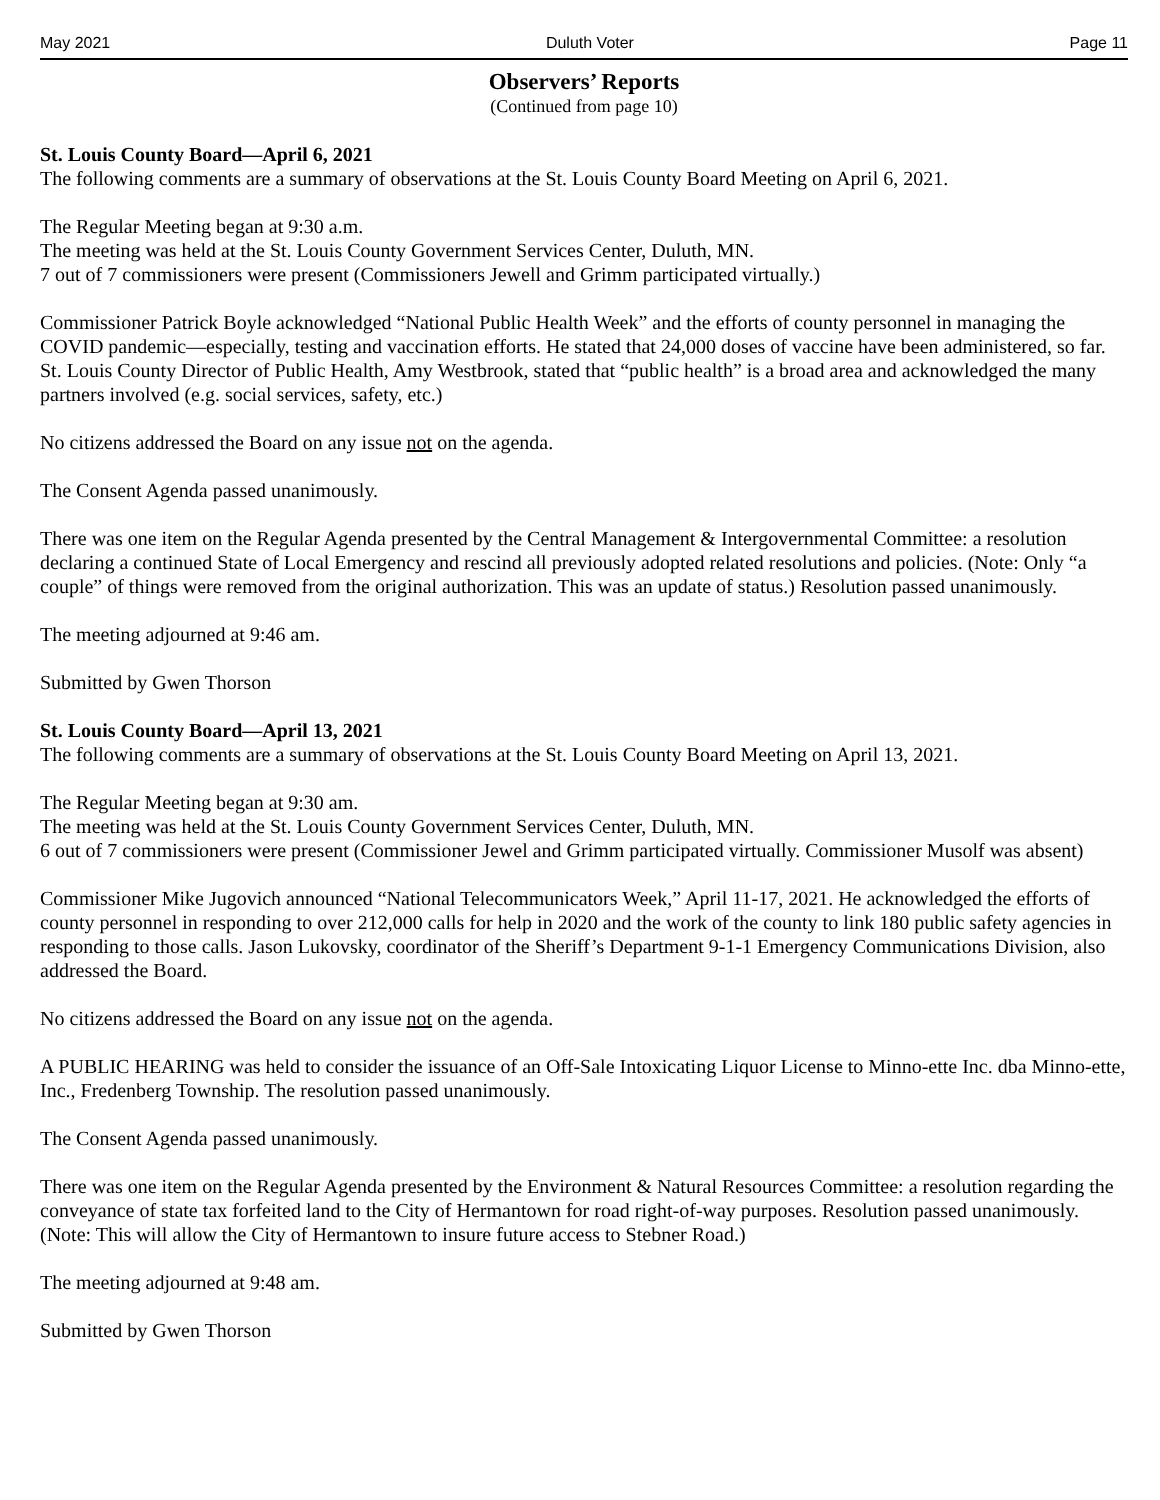May 2021 Duluth Voter Page 11
Observers’ Reports
(Continued from page 10)
St. Louis County Board—April 6, 2021
The following comments are a summary of observations at the St. Louis County Board Meeting on April 6, 2021.
The Regular Meeting began at 9:30 a.m.
The meeting was held at the St. Louis County Government Services Center, Duluth, MN.
7 out of 7 commissioners were present (Commissioners Jewell and Grimm participated virtually.)
Commissioner Patrick Boyle acknowledged “National Public Health Week” and the efforts of county personnel in managing the COVID pandemic—especially, testing and vaccination efforts. He stated that 24,000 doses of vaccine have been administered, so far. St. Louis County Director of Public Health, Amy Westbrook, stated that “public health” is a broad area and acknowledged the many partners involved (e.g. social services, safety, etc.)
No citizens addressed the Board on any issue not on the agenda.
The Consent Agenda passed unanimously.
There was one item on the Regular Agenda presented by the Central Management & Intergovernmental Committee: a resolution declaring a continued State of Local Emergency and rescind all previously adopted related resolutions and policies. (Note: Only “a couple” of things were removed from the original authorization. This was an update of status.) Resolution passed unanimously.
The meeting adjourned at 9:46 am.
Submitted by Gwen Thorson
St. Louis County Board—April 13, 2021
The following comments are a summary of observations at the St. Louis County Board Meeting on April 13, 2021.
The Regular Meeting began at 9:30 am.
The meeting was held at the St. Louis County Government Services Center, Duluth, MN.
6 out of 7 commissioners were present (Commissioner Jewel and Grimm participated virtually. Commissioner Musolf was absent)
Commissioner Mike Jugovich announced “National Telecommunicators Week,” April 11-17, 2021. He acknowledged the efforts of county personnel in responding to over 212,000 calls for help in 2020 and the work of the county to link 180 public safety agencies in responding to those calls. Jason Lukovsky, coordinator of the Sheriff’s Department 9-1-1 Emergency Communications Division, also addressed the Board.
No citizens addressed the Board on any issue not on the agenda.
A PUBLIC HEARING was held to consider the issuance of an Off-Sale Intoxicating Liquor License to Minno-ette Inc. dba Minno-ette, Inc., Fredenberg Township. The resolution passed unanimously.
The Consent Agenda passed unanimously.
There was one item on the Regular Agenda presented by the Environment & Natural Resources Committee: a resolution regarding the conveyance of state tax forfeited land to the City of Hermantown for road right-of-way purposes. Resolution passed unanimously. (Note: This will allow the City of Hermantown to insure future access to Stebner Road.)
The meeting adjourned at 9:48 am.
Submitted by Gwen Thorson